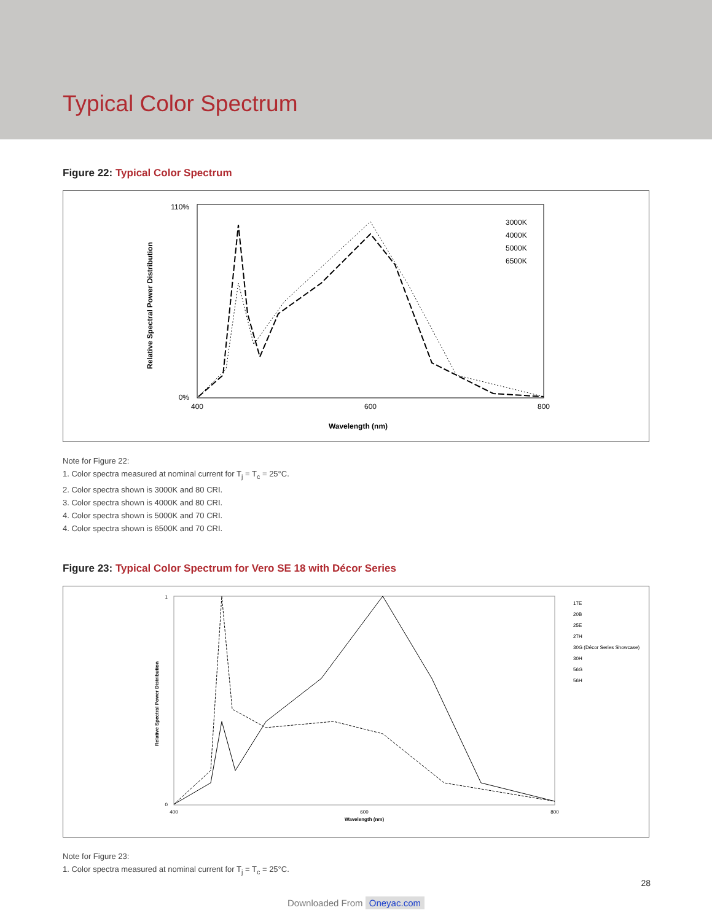Typical Color Spectrum
Figure 22: Typical Color Spectrum
110%
0%
400
600
800
Wavelength (nm)
Relative Spectral Power Distribution
3000K
4000K
5000K
6500K
Note for Figure 22:
1. Color spectra measured at nominal current for T<sub>j</sub> = T<sub>c</sub> = 25°C.
2. Color spectra shown is 3000K and 80 CRI.
3. Color spectra shown is 4000K and 80 CRI.
4. Color spectra shown is 5000K and 70 CRI.
4. Color spectra shown is 6500K and 70 CRI.
Figure 23: Typical Color Spectrum for Vero SE 18 with Décor Series
1
0
400
600
800
Wavelength (nm)
Relative Spectral Power Distribution
17E
20B
25E
27H
30G (Décor Series Showcase)
30H
56G
56H
Note for Figure 23:
1. Color spectra measured at nominal current for T<sub>j</sub> = T<sub>c</sub> = 25°C.
28
Downloaded From Oneyac.com